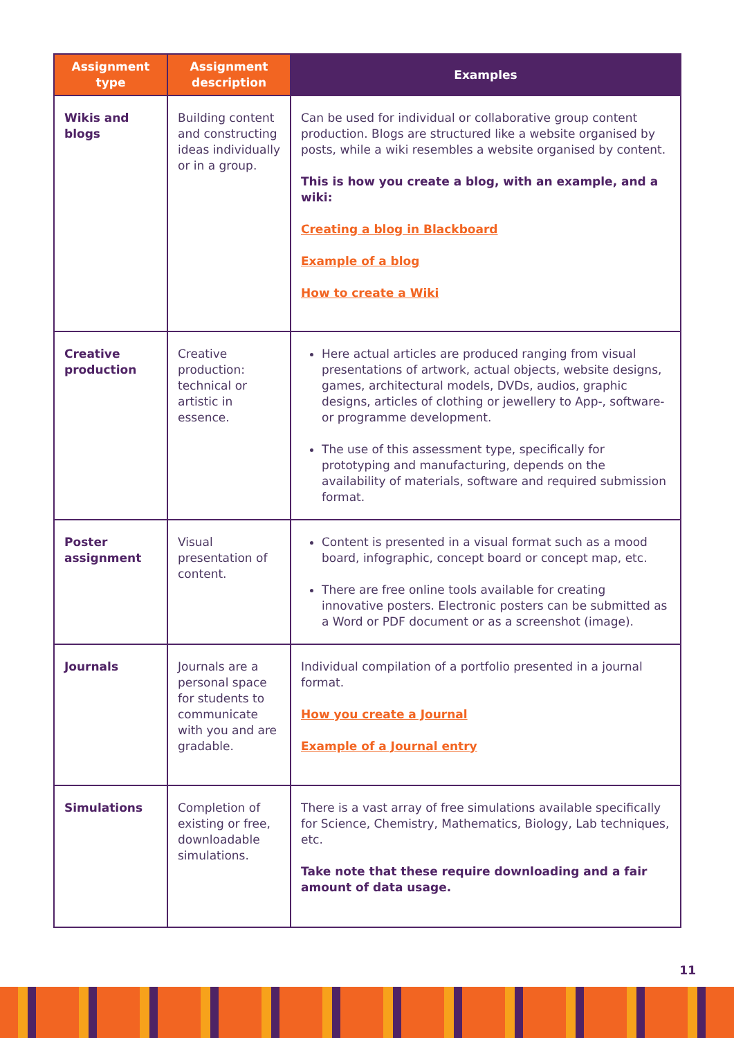| Assignment type | Assignment description | Examples |
| --- | --- | --- |
| Wikis and blogs | Building content and constructing ideas individually or in a group. | Can be used for individual or collaborative group content production. Blogs are structured like a website organised by posts, while a wiki resembles a website organised by content. This is how you create a blog, with an example, and a wiki: Creating a blog in Blackboard Example of a blog How to create a Wiki |
| Creative production | Creative production: technical or artistic in essence. | Here actual articles are produced ranging from visual presentations of artwork, actual objects, website designs, games, architectural models, DVDs, audios, graphic designs, articles of clothing or jewellery to App-, software- or programme development. The use of this assessment type, specifically for prototyping and manufacturing, depends on the availability of materials, software and required submission format. |
| Poster assignment | Visual presentation of content. | Content is presented in a visual format such as a mood board, infographic, concept board or concept map, etc. There are free online tools available for creating innovative posters. Electronic posters can be submitted as a Word or PDF document or as a screenshot (image). |
| Journals | Journals are a personal space for students to communicate with you and are gradable. | Individual compilation of a portfolio presented in a journal format. How you create a Journal Example of a Journal entry |
| Simulations | Completion of existing or free, downloadable simulations. | There is a vast array of free simulations available specifically for Science, Chemistry, Mathematics, Biology, Lab techniques, etc. Take note that these require downloading and a fair amount of data usage. |
11